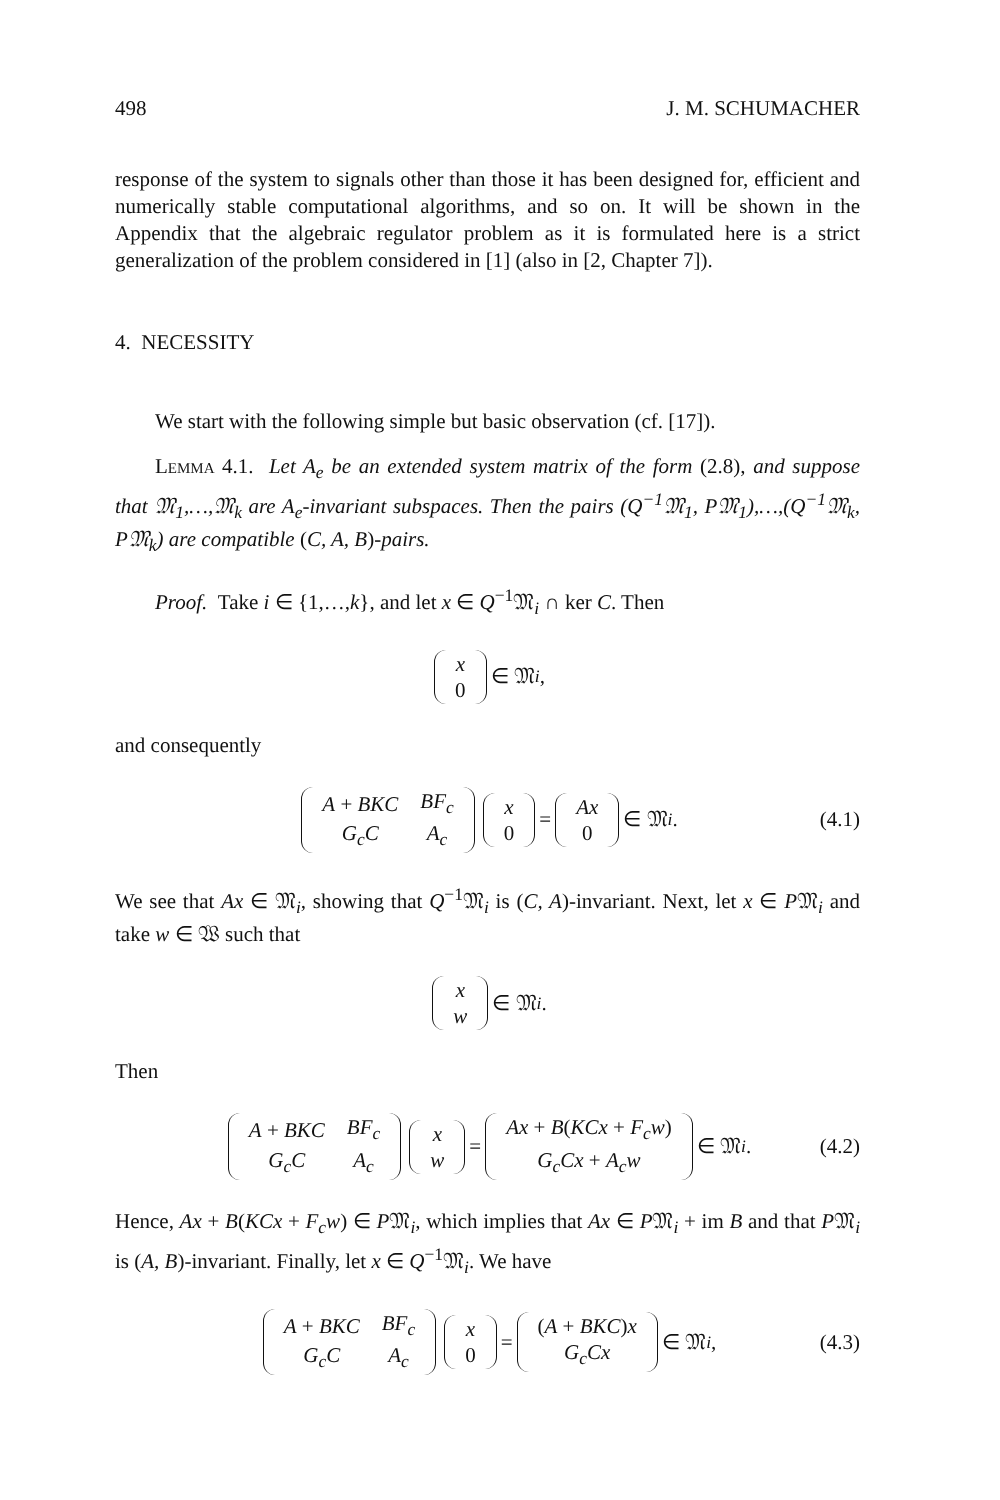498 J. M. SCHUMACHER
response of the system to signals other than those it has been designed for, efficient and numerically stable computational algorithms, and so on. It will be shown in the Appendix that the algebraic regulator problem as it is formulated here is a strict generalization of the problem considered in [1] (also in [2, Chapter 7]).
4. NECESSITY
We start with the following simple but basic observation (cf. [17]).
Lemma 4.1. Let A<sub>e</sub> be an extended system matrix of the form (2.8), and suppose that 𝔐<sub>1</sub>,…,𝔐<sub>k</sub> are A<sub>e</sub>-invariant subspaces. Then the pairs (Q<sup>−1</sup>𝔐<sub>1</sub>, P𝔐<sub>1</sub>),…,(Q<sup>−1</sup>𝔐<sub>k</sub>, P𝔐<sub>k</sub>) are compatible (C, A, B)-pairs.
Proof. Take i ∈ {1,…,k}, and let x ∈ Q<sup>−1</sup>𝔐<sub>i</sub> ∩ ker C. Then
| x |
| 0 |
∈ 𝔐<sub>i</sub>,
and consequently
| A + BKC | BF<sub>c</sub> |
| G<sub>c</sub>C | A<sub>c</sub> |
| x |
| 0 |
=
| Ax |
| 0 |
∈ 𝔐<sub>i</sub>. (4.1)
We see that Ax ∈ 𝔐<sub>i</sub>, showing that Q<sup>−1</sup>𝔐<sub>i</sub> is (C, A)-invariant. Next, let x ∈ P𝔐<sub>i</sub> and take w ∈ 𝔚 such that
| x |
| w |
∈ 𝔐<sub>i</sub>.
Then
| A + BKC | BF<sub>c</sub> |
| G<sub>c</sub>C | A<sub>c</sub> |
| x |
| w |
=
| Ax + B ( KCx + F<sub>c</sub>w ) |
| G<sub>c</sub>Cx + A<sub>c</sub>w |
∈ 𝔐<sub>i</sub>. (4.2)
Hence, Ax + B(KCx + F<sub>c</sub>w) ∈ P𝔐<sub>i</sub>, which implies that Ax ∈ P𝔐<sub>i</sub> + im B and that P𝔐<sub>i</sub> is (A, B)-invariant. Finally, let x ∈ Q<sup>−1</sup>𝔐<sub>i</sub>. We have
| A + BKC | BF<sub>c</sub> |
| G<sub>c</sub>C | A<sub>c</sub> |
| x |
| 0 |
=
| ( A + BKC ) x |
| G<sub>c</sub>Cx |
∈ 𝔐<sub>i</sub>, (4.3)